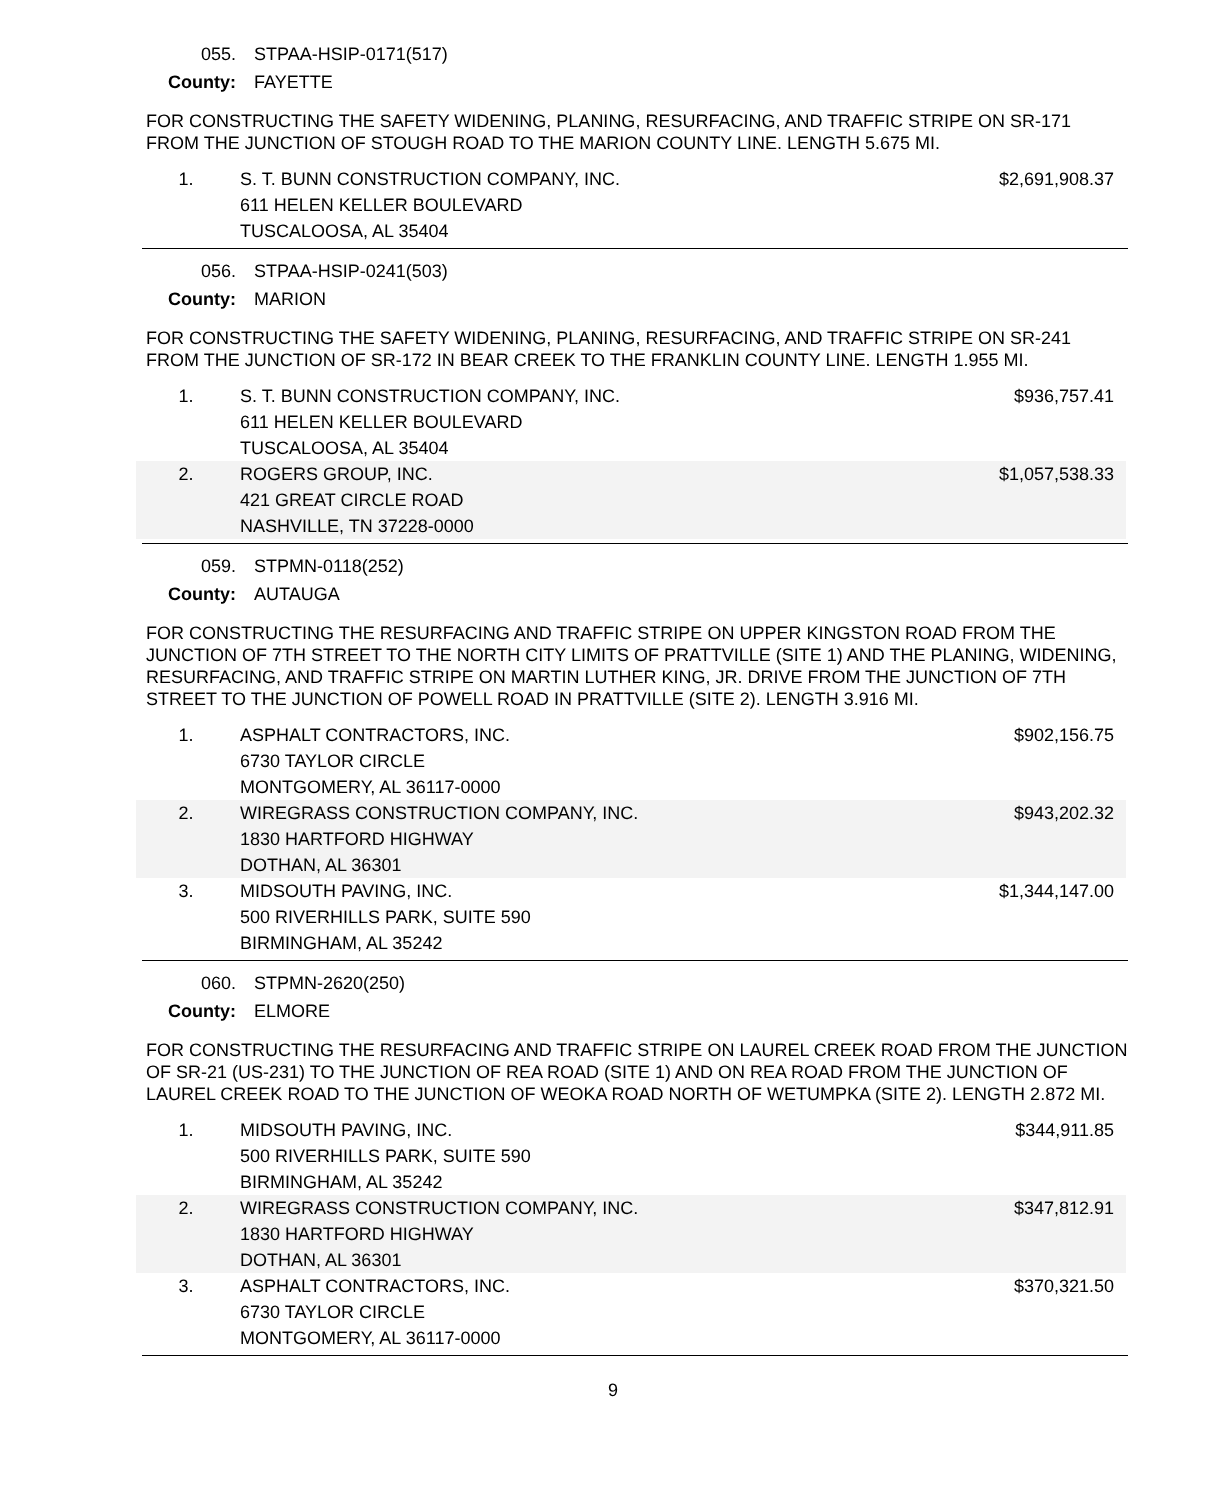055. STPAA-HSIP-0171(517)
County: FAYETTE
FOR CONSTRUCTING THE SAFETY WIDENING, PLANING, RESURFACING, AND TRAFFIC STRIPE ON SR-171 FROM THE JUNCTION OF STOUGH ROAD TO THE MARION COUNTY LINE. LENGTH 5.675 MI.
| 1. | S. T. BUNN CONSTRUCTION COMPANY, INC. 611 HELEN KELLER BOULEVARD TUSCALOOSA, AL 35404 | $2,691,908.37 |
056. STPAA-HSIP-0241(503)
County: MARION
FOR CONSTRUCTING THE SAFETY WIDENING, PLANING, RESURFACING, AND TRAFFIC STRIPE ON SR-241 FROM THE JUNCTION OF SR-172 IN BEAR CREEK TO THE FRANKLIN COUNTY LINE. LENGTH 1.955 MI.
| 1. | S. T. BUNN CONSTRUCTION COMPANY, INC. 611 HELEN KELLER BOULEVARD TUSCALOOSA, AL 35404 | $936,757.41 |
| 2. | ROGERS GROUP, INC. 421 GREAT CIRCLE ROAD NASHVILLE, TN 37228-0000 | $1,057,538.33 |
059. STPMN-0118(252)
County: AUTAUGA
FOR CONSTRUCTING THE RESURFACING AND TRAFFIC STRIPE ON UPPER KINGSTON ROAD FROM THE JUNCTION OF 7TH STREET TO THE NORTH CITY LIMITS OF PRATTVILLE (SITE 1) AND THE PLANING, WIDENING, RESURFACING, AND TRAFFIC STRIPE ON MARTIN LUTHER KING, JR. DRIVE FROM THE JUNCTION OF 7TH STREET TO THE JUNCTION OF POWELL ROAD IN PRATTVILLE (SITE 2). LENGTH 3.916 MI.
| 1. | ASPHALT CONTRACTORS, INC. 6730 TAYLOR CIRCLE MONTGOMERY, AL 36117-0000 | $902,156.75 |
| 2. | WIREGRASS CONSTRUCTION COMPANY, INC. 1830 HARTFORD HIGHWAY DOTHAN, AL 36301 | $943,202.32 |
| 3. | MIDSOUTH PAVING, INC. 500 RIVERHILLS PARK, SUITE 590 BIRMINGHAM, AL 35242 | $1,344,147.00 |
060. STPMN-2620(250)
County: ELMORE
FOR CONSTRUCTING THE RESURFACING AND TRAFFIC STRIPE ON LAUREL CREEK ROAD FROM THE JUNCTION OF SR-21 (US-231) TO THE JUNCTION OF REA ROAD (SITE 1) AND ON REA ROAD FROM THE JUNCTION OF LAUREL CREEK ROAD TO THE JUNCTION OF WEOKA ROAD NORTH OF WETUMPKA (SITE 2). LENGTH 2.872 MI.
| 1. | MIDSOUTH PAVING, INC. 500 RIVERHILLS PARK, SUITE 590 BIRMINGHAM, AL 35242 | $344,911.85 |
| 2. | WIREGRASS CONSTRUCTION COMPANY, INC. 1830 HARTFORD HIGHWAY DOTHAN, AL 36301 | $347,812.91 |
| 3. | ASPHALT CONTRACTORS, INC. 6730 TAYLOR CIRCLE MONTGOMERY, AL 36117-0000 | $370,321.50 |
9